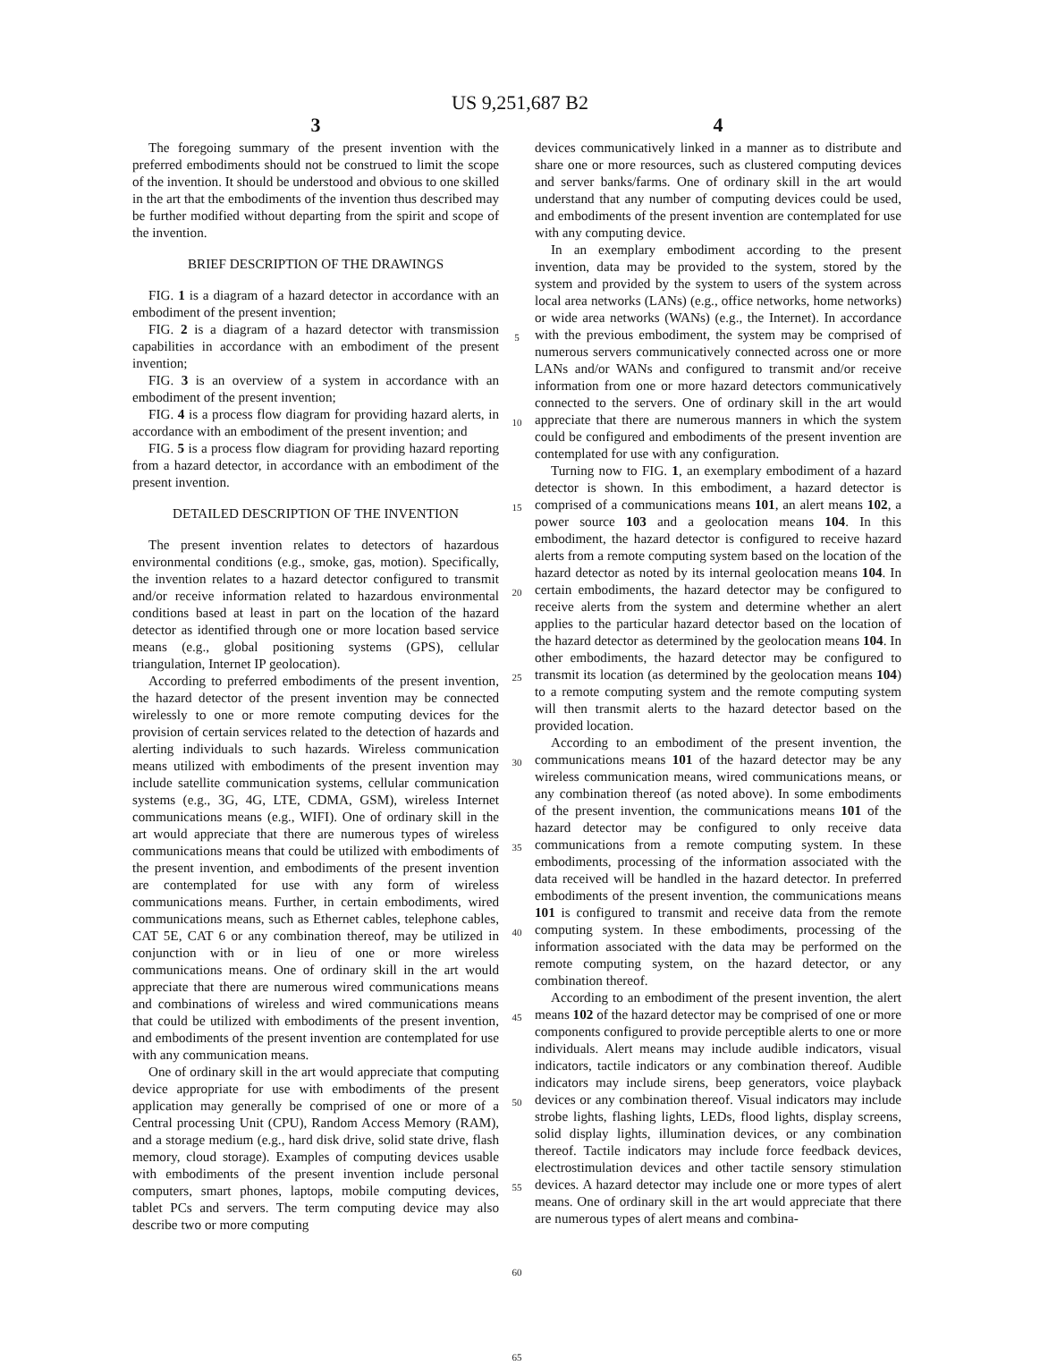US 9,251,687 B2
3
The foregoing summary of the present invention with the preferred embodiments should not be construed to limit the scope of the invention. It should be understood and obvious to one skilled in the art that the embodiments of the invention thus described may be further modified without departing from the spirit and scope of the invention.
BRIEF DESCRIPTION OF THE DRAWINGS
FIG. 1 is a diagram of a hazard detector in accordance with an embodiment of the present invention;
FIG. 2 is a diagram of a hazard detector with transmission capabilities in accordance with an embodiment of the present invention;
FIG. 3 is an overview of a system in accordance with an embodiment of the present invention;
FIG. 4 is a process flow diagram for providing hazard alerts, in accordance with an embodiment of the present invention; and
FIG. 5 is a process flow diagram for providing hazard reporting from a hazard detector, in accordance with an embodiment of the present invention.
DETAILED DESCRIPTION OF THE INVENTION
The present invention relates to detectors of hazardous environmental conditions (e.g., smoke, gas, motion). Specifically, the invention relates to a hazard detector configured to transmit and/or receive information related to hazardous environmental conditions based at least in part on the location of the hazard detector as identified through one or more location based service means (e.g., global positioning systems (GPS), cellular triangulation, Internet IP geolocation).
According to preferred embodiments of the present invention, the hazard detector of the present invention may be connected wirelessly to one or more remote computing devices for the provision of certain services related to the detection of hazards and alerting individuals to such hazards. Wireless communication means utilized with embodiments of the present invention may include satellite communication systems, cellular communication systems (e.g., 3G, 4G, LTE, CDMA, GSM), wireless Internet communications means (e.g., WIFI). One of ordinary skill in the art would appreciate that there are numerous types of wireless communications means that could be utilized with embodiments of the present invention, and embodiments of the present invention are contemplated for use with any form of wireless communications means. Further, in certain embodiments, wired communications means, such as Ethernet cables, telephone cables, CAT 5E, CAT 6 or any combination thereof, may be utilized in conjunction with or in lieu of one or more wireless communications means. One of ordinary skill in the art would appreciate that there are numerous wired communications means and combinations of wireless and wired communications means that could be utilized with embodiments of the present invention, and embodiments of the present invention are contemplated for use with any communication means.
One of ordinary skill in the art would appreciate that computing device appropriate for use with embodiments of the present application may generally be comprised of one or more of a Central processing Unit (CPU), Random Access Memory (RAM), and a storage medium (e.g., hard disk drive, solid state drive, flash memory, cloud storage). Examples of computing devices usable with embodiments of the present invention include personal computers, smart phones, laptops, mobile computing devices, tablet PCs and servers. The term computing device may also describe two or more computing
5
10
15
20
25
30
35
40
45
50
55
60
65
4
devices communicatively linked in a manner as to distribute and share one or more resources, such as clustered computing devices and server banks/farms. One of ordinary skill in the art would understand that any number of computing devices could be used, and embodiments of the present invention are contemplated for use with any computing device.
In an exemplary embodiment according to the present invention, data may be provided to the system, stored by the system and provided by the system to users of the system across local area networks (LANs) (e.g., office networks, home networks) or wide area networks (WANs) (e.g., the Internet). In accordance with the previous embodiment, the system may be comprised of numerous servers communicatively connected across one or more LANs and/or WANs and configured to transmit and/or receive information from one or more hazard detectors communicatively connected to the servers. One of ordinary skill in the art would appreciate that there are numerous manners in which the system could be configured and embodiments of the present invention are contemplated for use with any configuration.
Turning now to FIG. 1, an exemplary embodiment of a hazard detector is shown. In this embodiment, a hazard detector is comprised of a communications means 101, an alert means 102, a power source 103 and a geolocation means 104. In this embodiment, the hazard detector is configured to receive hazard alerts from a remote computing system based on the location of the hazard detector as noted by its internal geolocation means 104. In certain embodiments, the hazard detector may be configured to receive alerts from the system and determine whether an alert applies to the particular hazard detector based on the location of the hazard detector as determined by the geolocation means 104. In other embodiments, the hazard detector may be configured to transmit its location (as determined by the geolocation means 104) to a remote computing system and the remote computing system will then transmit alerts to the hazard detector based on the provided location.
According to an embodiment of the present invention, the communications means 101 of the hazard detector may be any wireless communication means, wired communications means, or any combination thereof (as noted above). In some embodiments of the present invention, the communications means 101 of the hazard detector may be configured to only receive data communications from a remote computing system. In these embodiments, processing of the information associated with the data received will be handled in the hazard detector. In preferred embodiments of the present invention, the communications means 101 is configured to transmit and receive data from the remote computing system. In these embodiments, processing of the information associated with the data may be performed on the remote computing system, on the hazard detector, or any combination thereof.
According to an embodiment of the present invention, the alert means 102 of the hazard detector may be comprised of one or more components configured to provide perceptible alerts to one or more individuals. Alert means may include audible indicators, visual indicators, tactile indicators or any combination thereof. Audible indicators may include sirens, beep generators, voice playback devices or any combination thereof. Visual indicators may include strobe lights, flashing lights, LEDs, flood lights, display screens, solid display lights, illumination devices, or any combination thereof. Tactile indicators may include force feedback devices, electrostimulation devices and other tactile sensory stimulation devices. A hazard detector may include one or more types of alert means. One of ordinary skill in the art would appreciate that there are numerous types of alert means and combina-